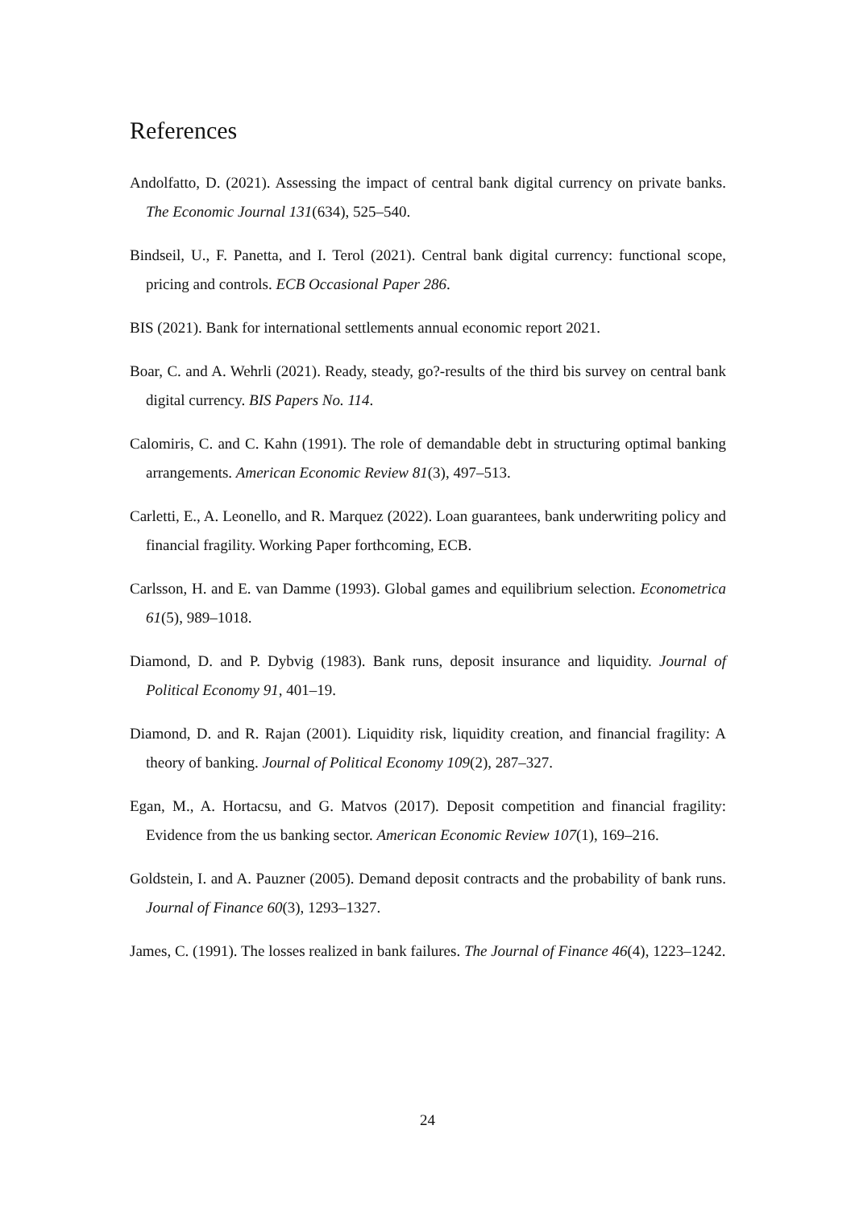References
Andolfatto, D. (2021). Assessing the impact of central bank digital currency on private banks. The Economic Journal 131(634), 525–540.
Bindseil, U., F. Panetta, and I. Terol (2021). Central bank digital currency: functional scope, pricing and controls. ECB Occasional Paper 286.
BIS (2021). Bank for international settlements annual economic report 2021.
Boar, C. and A. Wehrli (2021). Ready, steady, go?-results of the third bis survey on central bank digital currency. BIS Papers No. 114.
Calomiris, C. and C. Kahn (1991). The role of demandable debt in structuring optimal banking arrangements. American Economic Review 81(3), 497–513.
Carletti, E., A. Leonello, and R. Marquez (2022). Loan guarantees, bank underwriting policy and financial fragility. Working Paper forthcoming, ECB.
Carlsson, H. and E. van Damme (1993). Global games and equilibrium selection. Econometrica 61(5), 989–1018.
Diamond, D. and P. Dybvig (1983). Bank runs, deposit insurance and liquidity. Journal of Political Economy 91, 401–19.
Diamond, D. and R. Rajan (2001). Liquidity risk, liquidity creation, and financial fragility: A theory of banking. Journal of Political Economy 109(2), 287–327.
Egan, M., A. Hortacsu, and G. Matvos (2017). Deposit competition and financial fragility: Evidence from the us banking sector. American Economic Review 107(1), 169–216.
Goldstein, I. and A. Pauzner (2005). Demand deposit contracts and the probability of bank runs. Journal of Finance 60(3), 1293–1327.
James, C. (1991). The losses realized in bank failures. The Journal of Finance 46(4), 1223–1242.
24